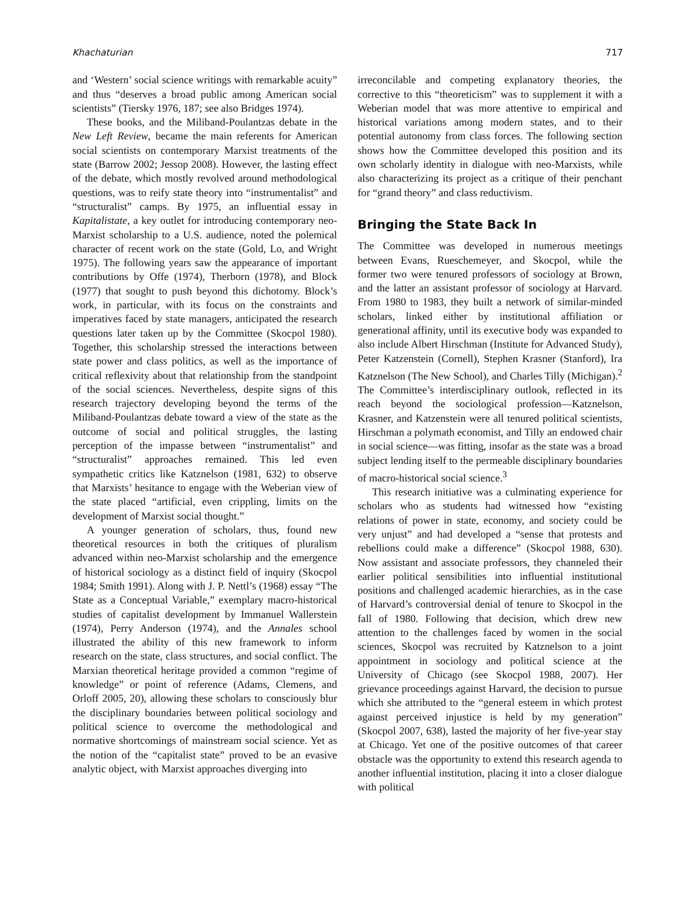Khachaturian 717
and ‘Western’ social science writings with remarkable acuity” and thus “deserves a broad public among American social scientists” (Tiersky 1976, 187; see also Bridges 1974).
These books, and the Miliband-Poulantzas debate in the New Left Review, became the main referents for American social scientists on contemporary Marxist treatments of the state (Barrow 2002; Jessop 2008). However, the lasting effect of the debate, which mostly revolved around methodological questions, was to reify state theory into “instrumentalist” and “structuralist” camps. By 1975, an influential essay in Kapitalistate, a key outlet for introducing contemporary neo-Marxist scholarship to a U.S. audience, noted the polemical character of recent work on the state (Gold, Lo, and Wright 1975). The following years saw the appearance of important contributions by Offe (1974), Therborn (1978), and Block (1977) that sought to push beyond this dichotomy. Block’s work, in particular, with its focus on the constraints and imperatives faced by state managers, anticipated the research questions later taken up by the Committee (Skocpol 1980). Together, this scholarship stressed the interactions between state power and class politics, as well as the importance of critical reflexivity about that relationship from the standpoint of the social sciences. Nevertheless, despite signs of this research trajectory developing beyond the terms of the Miliband-Poulantzas debate toward a view of the state as the outcome of social and political struggles, the lasting perception of the impasse between “instrumentalist” and “structuralist” approaches remained. This led even sympathetic critics like Katznelson (1981, 632) to observe that Marxists’ hesitance to engage with the Weberian view of the state placed “artificial, even crippling, limits on the development of Marxist social thought.”
A younger generation of scholars, thus, found new theoretical resources in both the critiques of pluralism advanced within neo-Marxist scholarship and the emergence of historical sociology as a distinct field of inquiry (Skocpol 1984; Smith 1991). Along with J. P. Nettl’s (1968) essay “The State as a Conceptual Variable,” exemplary macro-historical studies of capitalist development by Immanuel Wallerstein (1974), Perry Anderson (1974), and the Annales school illustrated the ability of this new framework to inform research on the state, class structures, and social conflict. The Marxian theoretical heritage provided a common “regime of knowledge” or point of reference (Adams, Clemens, and Orloff 2005, 20), allowing these scholars to consciously blur the disciplinary boundaries between political sociology and political science to overcome the methodological and normative shortcomings of mainstream social science. Yet as the notion of the “capitalist state” proved to be an evasive analytic object, with Marxist approaches diverging into
irreconcilable and competing explanatory theories, the corrective to this “theoreticism” was to supplement it with a Weberian model that was more attentive to empirical and historical variations among modern states, and to their potential autonomy from class forces. The following section shows how the Committee developed this position and its own scholarly identity in dialogue with neo-Marxists, while also characterizing its project as a critique of their penchant for “grand theory” and class reductivism.
Bringing the State Back In
The Committee was developed in numerous meetings between Evans, Rueschemeyer, and Skocpol, while the former two were tenured professors of sociology at Brown, and the latter an assistant professor of sociology at Harvard. From 1980 to 1983, they built a network of similar-minded scholars, linked either by institutional affiliation or generational affinity, until its executive body was expanded to also include Albert Hirschman (Institute for Advanced Study), Peter Katzenstein (Cornell), Stephen Krasner (Stanford), Ira Katznelson (The New School), and Charles Tilly (Michigan).<sup>2</sup> The Committee’s interdisciplinary outlook, reflected in its reach beyond the sociological profession—Katznelson, Krasner, and Katzenstein were all tenured political scientists, Hirschman a polymath economist, and Tilly an endowed chair in social science—was fitting, insofar as the state was a broad subject lending itself to the permeable disciplinary boundaries of macro-historical social science.<sup>3</sup>
This research initiative was a culminating experience for scholars who as students had witnessed how “existing relations of power in state, economy, and society could be very unjust” and had developed a “sense that protests and rebellions could make a difference” (Skocpol 1988, 630). Now assistant and associate professors, they channeled their earlier political sensibilities into influential institutional positions and challenged academic hierarchies, as in the case of Harvard’s controversial denial of tenure to Skocpol in the fall of 1980. Following that decision, which drew new attention to the challenges faced by women in the social sciences, Skocpol was recruited by Katznelson to a joint appointment in sociology and political science at the University of Chicago (see Skocpol 1988, 2007). Her grievance proceedings against Harvard, the decision to pursue which she attributed to the “general esteem in which protest against perceived injustice is held by my generation” (Skocpol 2007, 638), lasted the majority of her five-year stay at Chicago. Yet one of the positive outcomes of that career obstacle was the opportunity to extend this research agenda to another influential institution, placing it into a closer dialogue with political